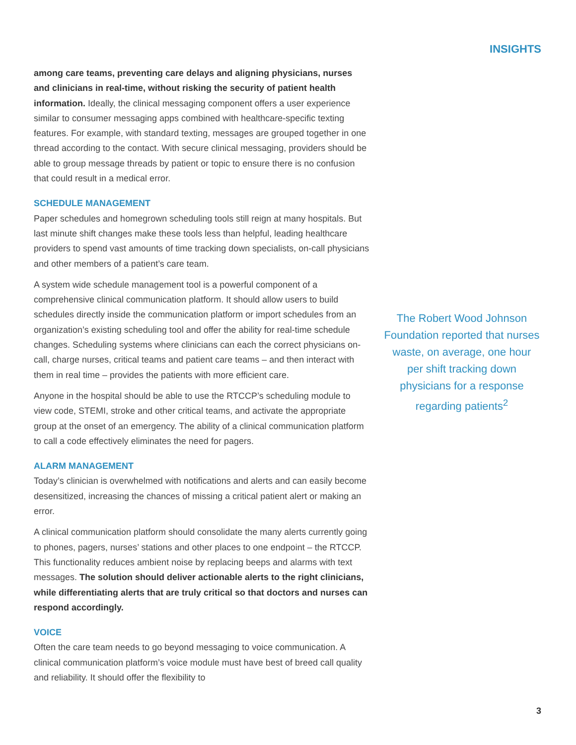INSIGHTS
among care teams, preventing care delays and aligning physicians, nurses and clinicians in real-time, without risking the security of patient health information. Ideally, the clinical messaging component offers a user experience similar to consumer messaging apps combined with healthcare-specific texting features. For example, with standard texting, messages are grouped together in one thread according to the contact. With secure clinical messaging, providers should be able to group message threads by patient or topic to ensure there is no confusion that could result in a medical error.
SCHEDULE MANAGEMENT
Paper schedules and homegrown scheduling tools still reign at many hospitals. But last minute shift changes make these tools less than helpful, leading healthcare providers to spend vast amounts of time tracking down specialists, on-call physicians and other members of a patient’s care team.
A system wide schedule management tool is a powerful component of a comprehensive clinical communication platform. It should allow users to build schedules directly inside the communication platform or import schedules from an organization’s existing scheduling tool and offer the ability for real-time schedule changes. Scheduling systems where clinicians can each the correct physicians on-call, charge nurses, critical teams and patient care teams – and then interact with them in real time – provides the patients with more efficient care.
Anyone in the hospital should be able to use the RTCCP’s scheduling module to view code, STEMI, stroke and other critical teams, and activate the appropriate group at the onset of an emergency. The ability of a clinical communication platform to call a code effectively eliminates the need for pagers.
ALARM MANAGEMENT
Today’s clinician is overwhelmed with notifications and alerts and can easily become desensitized, increasing the chances of missing a critical patient alert or making an error.
A clinical communication platform should consolidate the many alerts currently going to phones, pagers, nurses’ stations and other places to one endpoint – the RTCCP. This functionality reduces ambient noise by replacing beeps and alarms with text messages. The solution should deliver actionable alerts to the right clinicians, while differentiating alerts that are truly critical so that doctors and nurses can respond accordingly.
VOICE
Often the care team needs to go beyond messaging to voice communication. A clinical communication platform’s voice module must have best of breed call quality and reliability. It should offer the flexibility to
The Robert Wood Johnson Foundation reported that nurses waste, on average, one hour per shift tracking down physicians for a response regarding patients<sup>2</sup>
3